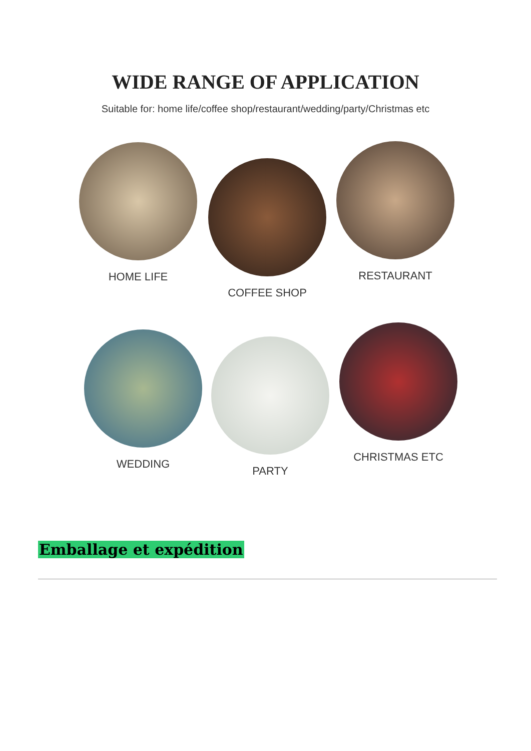WIDE RANGE OF APPLICATION
Suitable for: home life/coffee shop/restaurant/wedding/party/Christmas etc
HOME LIFE
COFFEE SHOP
RESTAURANT
WEDDING
PARTY
CHRISTMAS ETC
Emballage et expédition